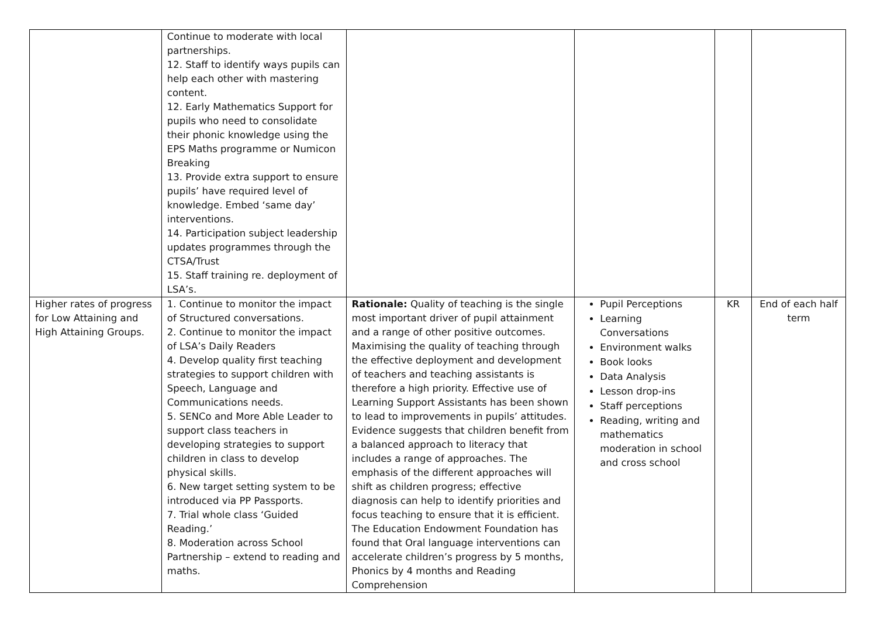| | Continue to moderate with local partnerships. 12. Staff to identify ways pupils can help each other with mastering content. 12. Early Mathematics Support for pupils who need to consolidate their phonic knowledge using the EPS Maths programme or Numicon Breaking 13. Provide extra support to ensure pupils’ have required level of knowledge. Embed ‘same day’ interventions. 14. Participation subject leadership updates programmes through the CTSA/Trust 15. Staff training re. deployment of LSA’s. | | | | |
| Higher rates of progress for Low Attaining and High Attaining Groups. | 1. Continue to monitor the impact of Structured conversations. 2. Continue to monitor the impact of LSA’s Daily Readers 4. Develop quality first teaching strategies to support children with Speech, Language and Communications needs. 5. SENCo and More Able Leader to support class teachers in developing strategies to support children in class to develop physical skills. 6. New target setting system to be introduced via PP Passports. 7. Trial whole class ‘Guided Reading.’ 8. Moderation across School Partnership – extend to reading and maths. | Rationale: Quality of teaching is the single most important driver of pupil attainment and a range of other positive outcomes. Maximising the quality of teaching through the effective deployment and development of teachers and teaching assistants is therefore a high priority. Effective use of Learning Support Assistants has been shown to lead to improvements in pupils’ attitudes. Evidence suggests that children benefit from a balanced approach to literacy that includes a range of approaches. The emphasis of the different approaches will shift as children progress; effective diagnosis can help to identify priorities and focus teaching to ensure that it is efficient. The Education Endowment Foundation has found that Oral language interventions can accelerate children’s progress by 5 months, Phonics by 4 months and Reading Comprehension | Pupil Perceptions Learning Conversations Environment walks Book looks Data Analysis Lesson drop-ins Staff perceptions Reading, writing and mathematics moderation in school and cross school | KR | End of each half term |